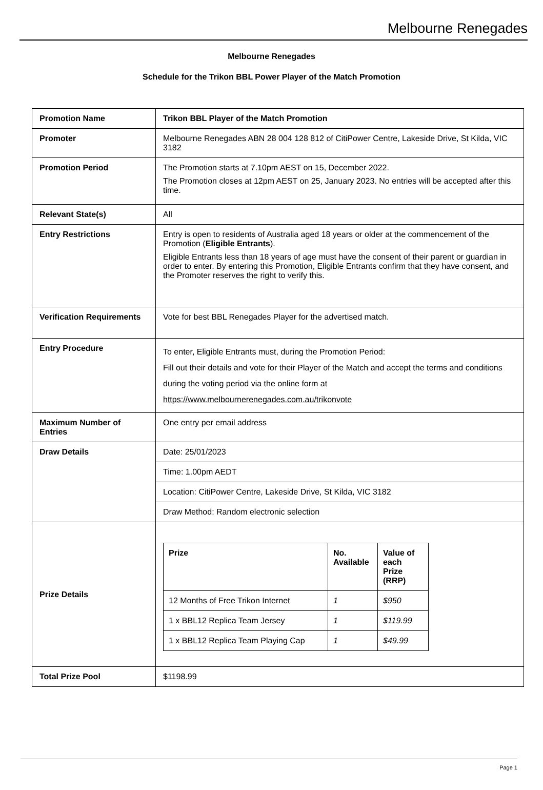Melbourne Renegades
Melbourne Renegades
Schedule for the Trikon BBL Power Player of the Match Promotion
| Promotion Name | Trikon BBL Player of the Match Promotion |
| Promoter | Melbourne Renegades ABN 28 004 128 812 of CitiPower Centre, Lakeside Drive, St Kilda, VIC 3182 |
| Promotion Period | The Promotion starts at 7.10pm AEST on 15, December 2022. The Promotion closes at 12pm AEST on 25, January 2023. No entries will be accepted after this time. |
| Relevant State(s) | All |
| Entry Restrictions | Entry is open to residents of Australia aged 18 years or older at the commencement of the Promotion ( Eligible Entrants ). Eligible Entrants less than 18 years of age must have the consent of their parent or guardian in order to enter. By entering this Promotion, Eligible Entrants confirm that they have consent, and the Promoter reserves the right to verify this. |
| Verification Requirements | Vote for best BBL Renegades Player for the advertised match. |
| Entry Procedure | To enter, Eligible Entrants must, during the Promotion Period: Fill out their details and vote for their Player of the Match and accept the terms and conditions during the voting period via the online form at https://www.melbournerenegades.com.au/trikonvote |
| Maximum Number of Entries | One entry per email address |
| Draw Details | Date: 25/01/2023 |
| | Time: 1.00pm AEDT |
| | Location: CitiPower Centre, Lakeside Drive, St Kilda, VIC 3182 |
| | Draw Method: Random electronic selection |
| Prize Details | / Prize / No. Available / Value of each Prize (RRP) / / --- / --- / --- / / 12 Months of Free Trikon Internet / 1 / $950 / / 1 x BBL12 Replica Team Jersey / 1 / $119.99 / / 1 x BBL12 Replica Team Playing Cap / 1 / $49.99 / |
| Total Prize Pool | $1198.99 |
Page 1